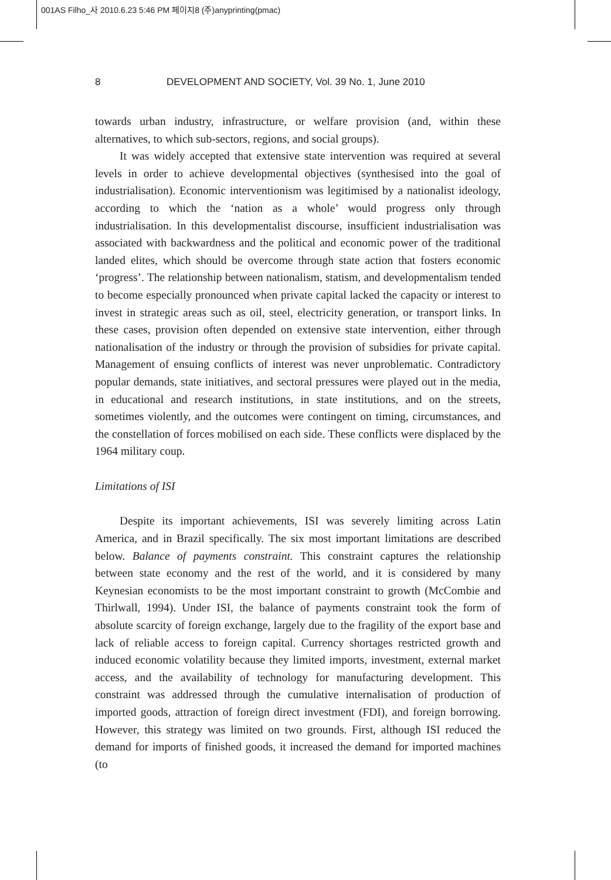001AS Filho_사 2010.6.23 5:46 PM 페이지8 (주)anyprinting(pmac)
8 DEVELOPMENT AND SOCIETY, Vol. 39 No. 1, June 2010
towards urban industry, infrastructure, or welfare provision (and, within these alternatives, to which sub-sectors, regions, and social groups).
It was widely accepted that extensive state intervention was required at several levels in order to achieve developmental objectives (synthesised into the goal of industrialisation). Economic interventionism was legitimised by a nationalist ideology, according to which the ‘nation as a whole’ would progress only through industrialisation. In this developmentalist discourse, insufficient industrialisation was associated with backwardness and the political and economic power of the traditional landed elites, which should be overcome through state action that fosters economic ‘progress’. The relationship between nationalism, statism, and developmentalism tended to become especially pronounced when private capital lacked the capacity or interest to invest in strategic areas such as oil, steel, electricity generation, or transport links. In these cases, provision often depended on extensive state intervention, either through nationalisation of the industry or through the provision of subsidies for private capital. Management of ensuing conflicts of interest was never unproblematic. Contradictory popular demands, state initiatives, and sectoral pressures were played out in the media, in educational and research institutions, in state institutions, and on the streets, sometimes violently, and the outcomes were contingent on timing, circumstances, and the constellation of forces mobilised on each side. These conflicts were displaced by the 1964 military coup.
Limitations of ISI
Despite its important achievements, ISI was severely limiting across Latin America, and in Brazil specifically. The six most important limitations are described below. Balance of payments constraint. This constraint captures the relationship between state economy and the rest of the world, and it is considered by many Keynesian economists to be the most important constraint to growth (McCombie and Thirlwall, 1994). Under ISI, the balance of payments constraint took the form of absolute scarcity of foreign exchange, largely due to the fragility of the export base and lack of reliable access to foreign capital. Currency shortages restricted growth and induced economic volatility because they limited imports, investment, external market access, and the availability of technology for manufacturing development. This constraint was addressed through the cumulative internalisation of production of imported goods, attraction of foreign direct investment (FDI), and foreign borrowing. However, this strategy was limited on two grounds. First, although ISI reduced the demand for imports of finished goods, it increased the demand for imported machines (to